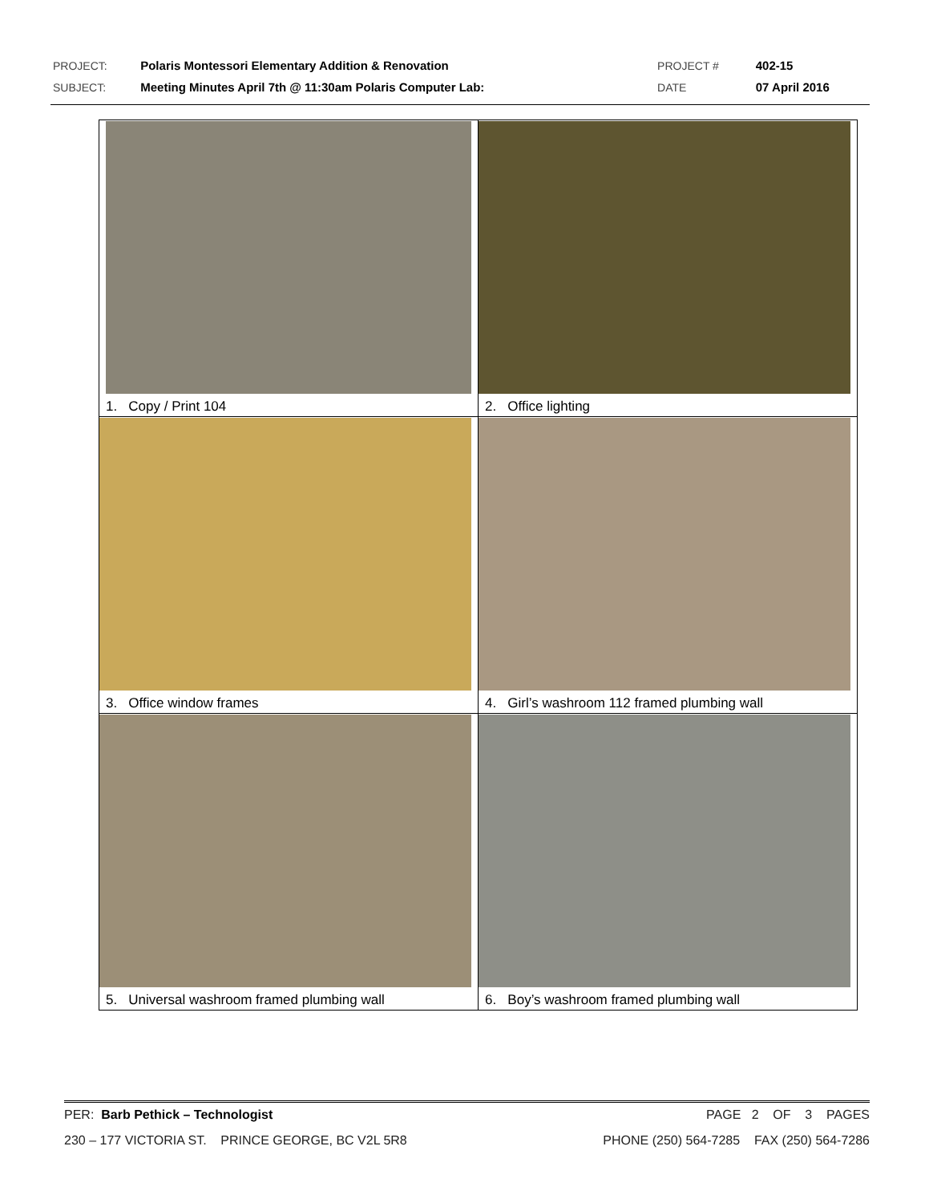| PROJECT: | Polaris Montessori Elementary Addition & Renovation | PROJECT # | 402-15 |
| SUBJECT: | Meeting Minutes April 7th @ 11:30am Polaris Computer Lab: | DATE | 07 April 2016 |
| 1. Copy / Print 104 | 2. Office lighting |
| 3. Office window frames | 4. Girl’s washroom 112 framed plumbing wall |
| 5. Universal washroom framed plumbing wall | 6. Boy’s washroom framed plumbing wall |
PER: Barb Pethick – Technologist PAGE 2 OF 3 PAGES
230 – 177 VICTORIA ST. PRINCE GEORGE, BC V2L 5R8 PHONE (250) 564-7285 FAX (250) 564-7286